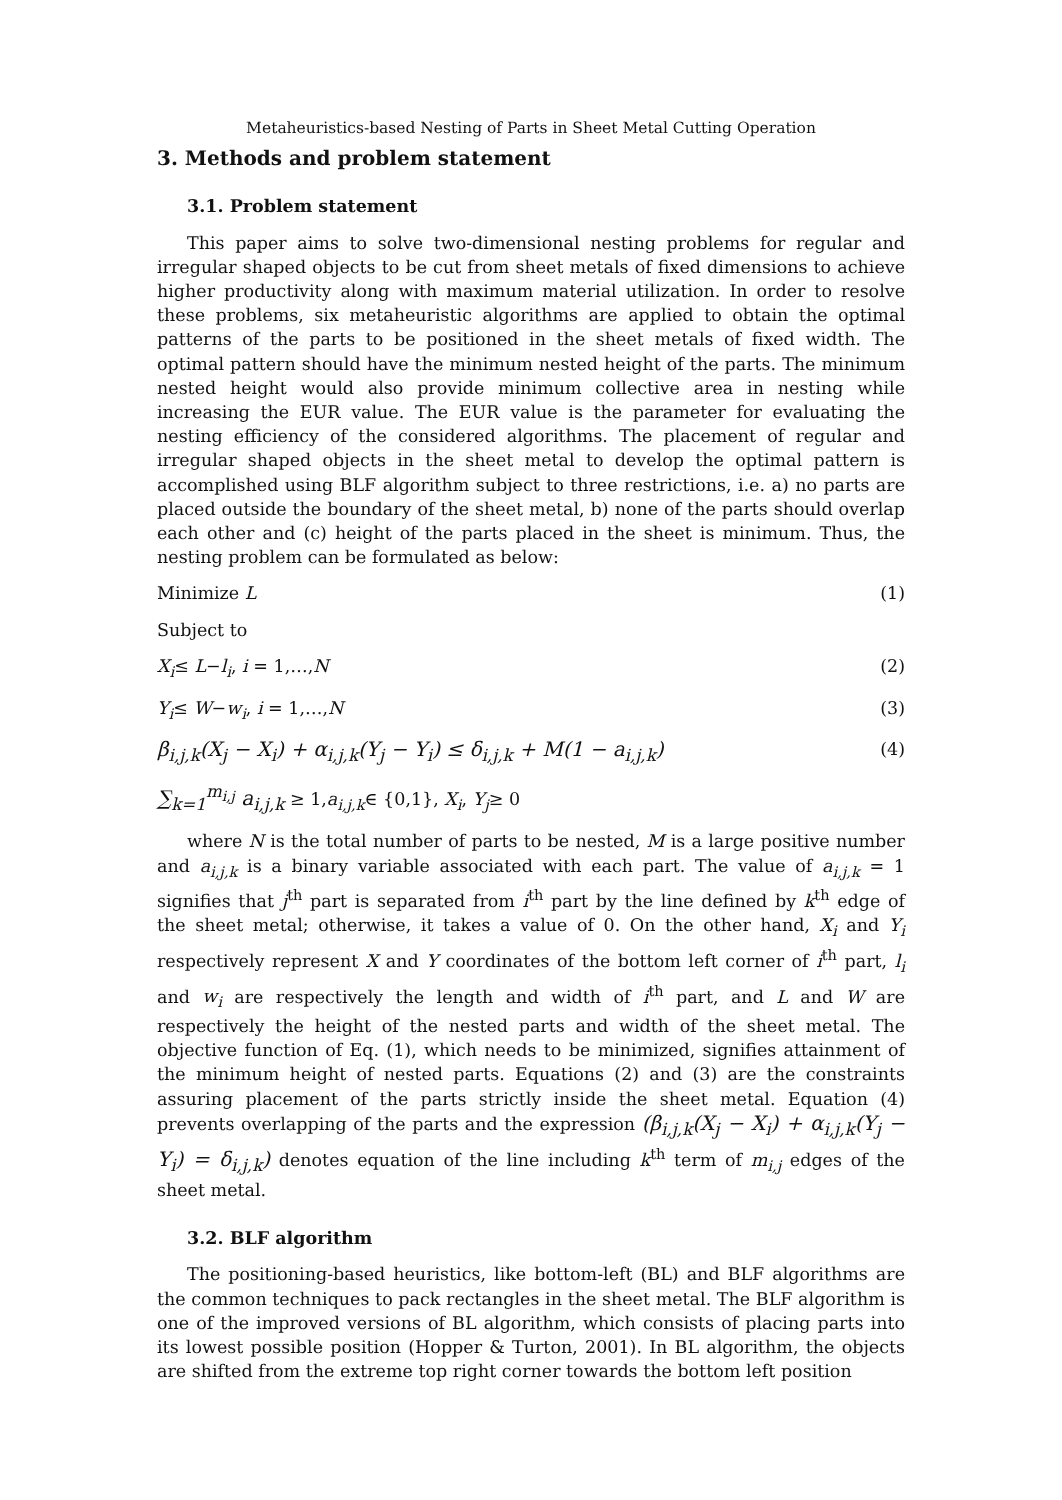Metaheuristics-based Nesting of Parts in Sheet Metal Cutting Operation
3. Methods and problem statement
3.1. Problem statement
This paper aims to solve two-dimensional nesting problems for regular and irregular shaped objects to be cut from sheet metals of fixed dimensions to achieve higher productivity along with maximum material utilization. In order to resolve these problems, six metaheuristic algorithms are applied to obtain the optimal patterns of the parts to be positioned in the sheet metals of fixed width. The optimal pattern should have the minimum nested height of the parts. The minimum nested height would also provide minimum collective area in nesting while increasing the EUR value. The EUR value is the parameter for evaluating the nesting efficiency of the considered algorithms. The placement of regular and irregular shaped objects in the sheet metal to develop the optimal pattern is accomplished using BLF algorithm subject to three restrictions, i.e. a) no parts are placed outside the boundary of the sheet metal, b) none of the parts should overlap each other and (c) height of the parts placed in the sheet is minimum. Thus, the nesting problem can be formulated as below:
Minimize L (1)
Subject to
X<sub>i</sub>≤ L−l<sub>i</sub>, i = 1,…,N (2)
Y<sub>i</sub>≤ W−w<sub>i</sub>, i = 1,…,N (3)
β<sub>i,j,k</sub>(X<sub>j</sub> − X<sub>i</sub>) + α<sub>i,j,k</sub>(Y<sub>j</sub> − Y<sub>i</sub>) ≤ δ<sub>i,j,k</sub> + M(1 − a<sub>i,j,k</sub>) (4)
∑<sub>k=1</sub><sup>m<sub>i,j</sub></sup> a<sub>i,j,k</sub> ≥ 1,a<sub>i,j,k</sub>∈ {0,1}, X<sub>i</sub>, Y<sub>j</sub>≥ 0
where N is the total number of parts to be nested, M is a large positive number and a<sub>i,j,k</sub> is a binary variable associated with each part. The value of a<sub>i,j,k</sub> = 1 signifies that j<sup>th</sup> part is separated from i<sup>th</sup> part by the line defined by k<sup>th</sup> edge of the sheet metal; otherwise, it takes a value of 0. On the other hand, X<sub>i</sub> and Y<sub>i</sub> respectively represent X and Y coordinates of the bottom left corner of i<sup>th</sup> part, l<sub>i</sub> and w<sub>i</sub> are respectively the length and width of i<sup>th</sup> part, and L and W are respectively the height of the nested parts and width of the sheet metal. The objective function of Eq. (1), which needs to be minimized, signifies attainment of the minimum height of nested parts. Equations (2) and (3) are the constraints assuring placement of the parts strictly inside the sheet metal. Equation (4) prevents overlapping of the parts and the expression (β<sub>i,j,k</sub>(X<sub>j</sub> − X<sub>i</sub>) + α<sub>i,j,k</sub>(Y<sub>j</sub> − Y<sub>i</sub>) = δ<sub>i,j,k</sub>) denotes equation of the line including k<sup>th</sup> term of m<sub>i,j</sub> edges of the sheet metal.
3.2. BLF algorithm
The positioning-based heuristics, like bottom-left (BL) and BLF algorithms are the common techniques to pack rectangles in the sheet metal. The BLF algorithm is one of the improved versions of BL algorithm, which consists of placing parts into its lowest possible position (Hopper & Turton, 2001). In BL algorithm, the objects are shifted from the extreme top right corner towards the bottom left position